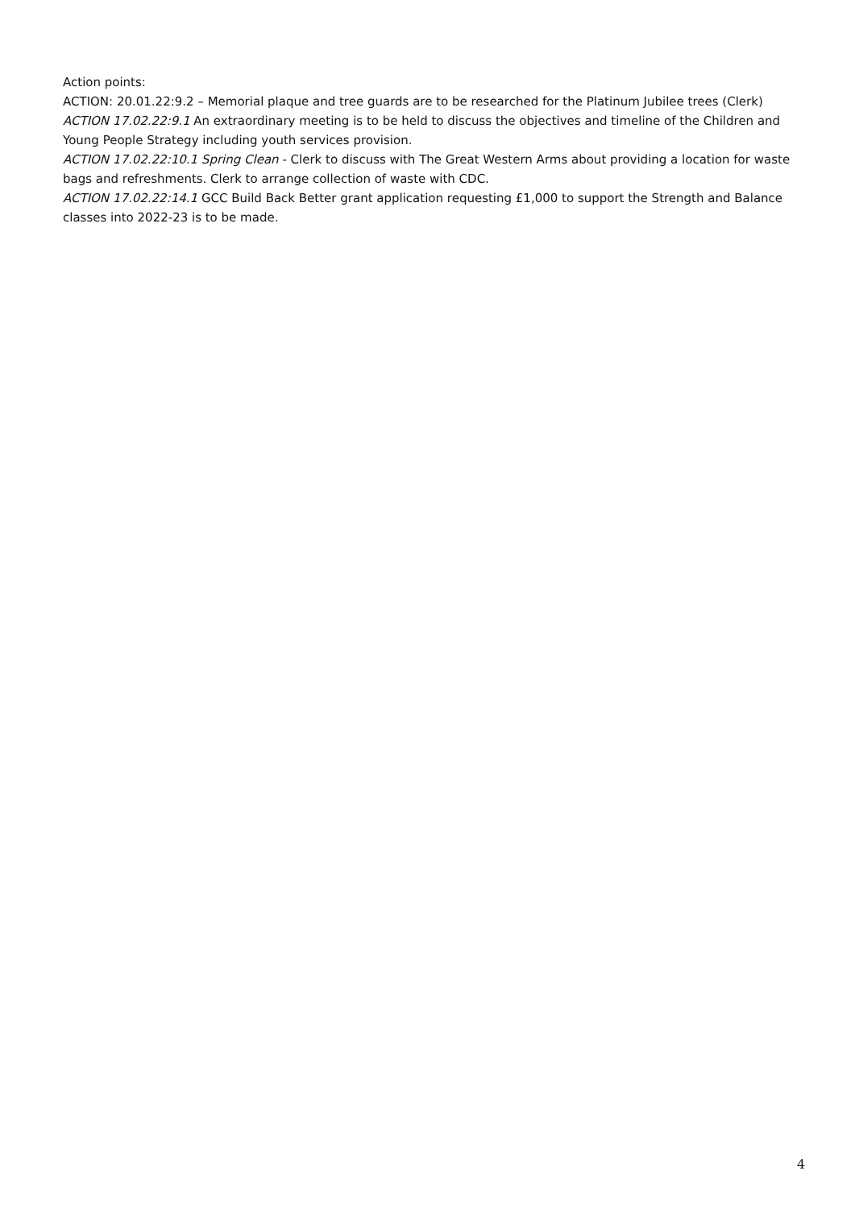Action points:
ACTION: 20.01.22:9.2 – Memorial plaque and tree guards are to be researched for the Platinum Jubilee trees (Clerk)
ACTION 17.02.22:9.1 An extraordinary meeting is to be held to discuss the objectives and timeline of the Children and Young People Strategy including youth services provision.
ACTION 17.02.22:10.1 Spring Clean - Clerk to discuss with The Great Western Arms about providing a location for waste bags and refreshments. Clerk to arrange collection of waste with CDC.
ACTION 17.02.22:14.1 GCC Build Back Better grant application requesting £1,000 to support the Strength and Balance classes into 2022-23 is to be made.
4